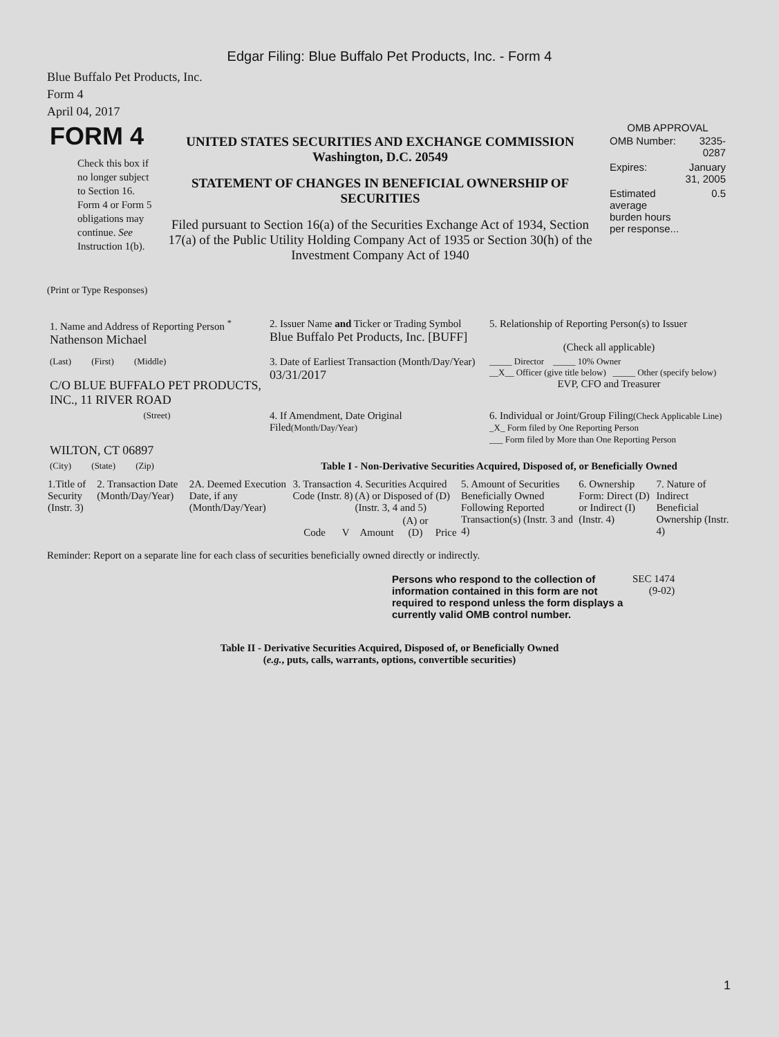Edgar Filing: Blue Buffalo Pet Products, Inc. - Form 4
Blue Buffalo Pet Products, Inc.
Form 4
April 04, 2017
| FORM 4 Check this box if no longer subject to Section 16. Form 4 or Form 5 obligations may continue. See Instruction 1(b). | UNITED STATES SECURITIES AND EXCHANGE COMMISSION Washington, D.C. 20549 STATEMENT OF CHANGES IN BENEFICIAL OWNERSHIP OF SECURITIES Filed pursuant to Section 16(a) of the Securities Exchange Act of 1934, Section 17(a) of the Public Utility Holding Company Act of 1935 or Section 30(h) of the Investment Company Act of 1940 | OMB APPROVAL / OMB Number: / 3235-0287 / / Expires: / January 31, 2005 / / Estimated average burden hours per response... / 0.5 / |
(Print or Type Responses)
| 1. Name and Address of Reporting Person <sup>*</sup> Nathenson Michael | 2. Issuer Name and Ticker or Trading Symbol Blue Buffalo Pet Products, Inc. [BUFF] | 5. Relationship of Reporting Person(s) to Issuer (Check all applicable) |
| (Last) (First) (Middle) C/O BLUE BUFFALO PET PRODUCTS, INC., 11 RIVER ROAD | 3. Date of Earliest Transaction (Month/Day/Year) 03/31/2017 | _____ Director _____ 10% Owner __X__ Officer (give title below) _____ Other (specify below) EVP, CFO and Treasurer |
| (Street) WILTON, CT 06897 | 4. If Amendment, Date Original Filed (Month/Day/Year) | 6. Individual or Joint/Group Filing (Check Applicable Line) _X_ Form filed by One Reporting Person ___ Form filed by More than One Reporting Person |
| (City) (State) (Zip) | Table I - Non-Derivative Securities Acquired, Disposed of, or Beneficially Owned | |
| 1.Title of Security (Instr. 3) | 2. Transaction Date (Month/Day/Year) | 2A. Deemed Execution Date, if any (Month/Day/Year) | 3. Transaction Code (Instr. 8) | | 4. Securities Acquired (A) or Disposed of (D) (Instr. 3, 4 and 5) | | | 5. Amount of Securities Beneficially Owned Following Reported Transaction(s) (Instr. 3 and 4) | 6. Ownership Form: Direct (D) or Indirect (I) (Instr. 4) | 7. Nature of Indirect Beneficial Ownership (Instr. 4) |
| --- | --- | --- | --- | --- | --- | --- | --- | --- | --- | --- |
| | | | Code | V | Amount | (A) or (D) | Price | | | |
Reminder: Report on a separate line for each class of securities beneficially owned directly or indirectly.
| Persons who respond to the collection of information contained in this form are not required to respond unless the form displays a currently valid OMB control number. | SEC 1474 (9-02) |
Table II - Derivative Securities Acquired, Disposed of, or Beneficially Owned
(e.g., puts, calls, warrants, options, convertible securities)
1